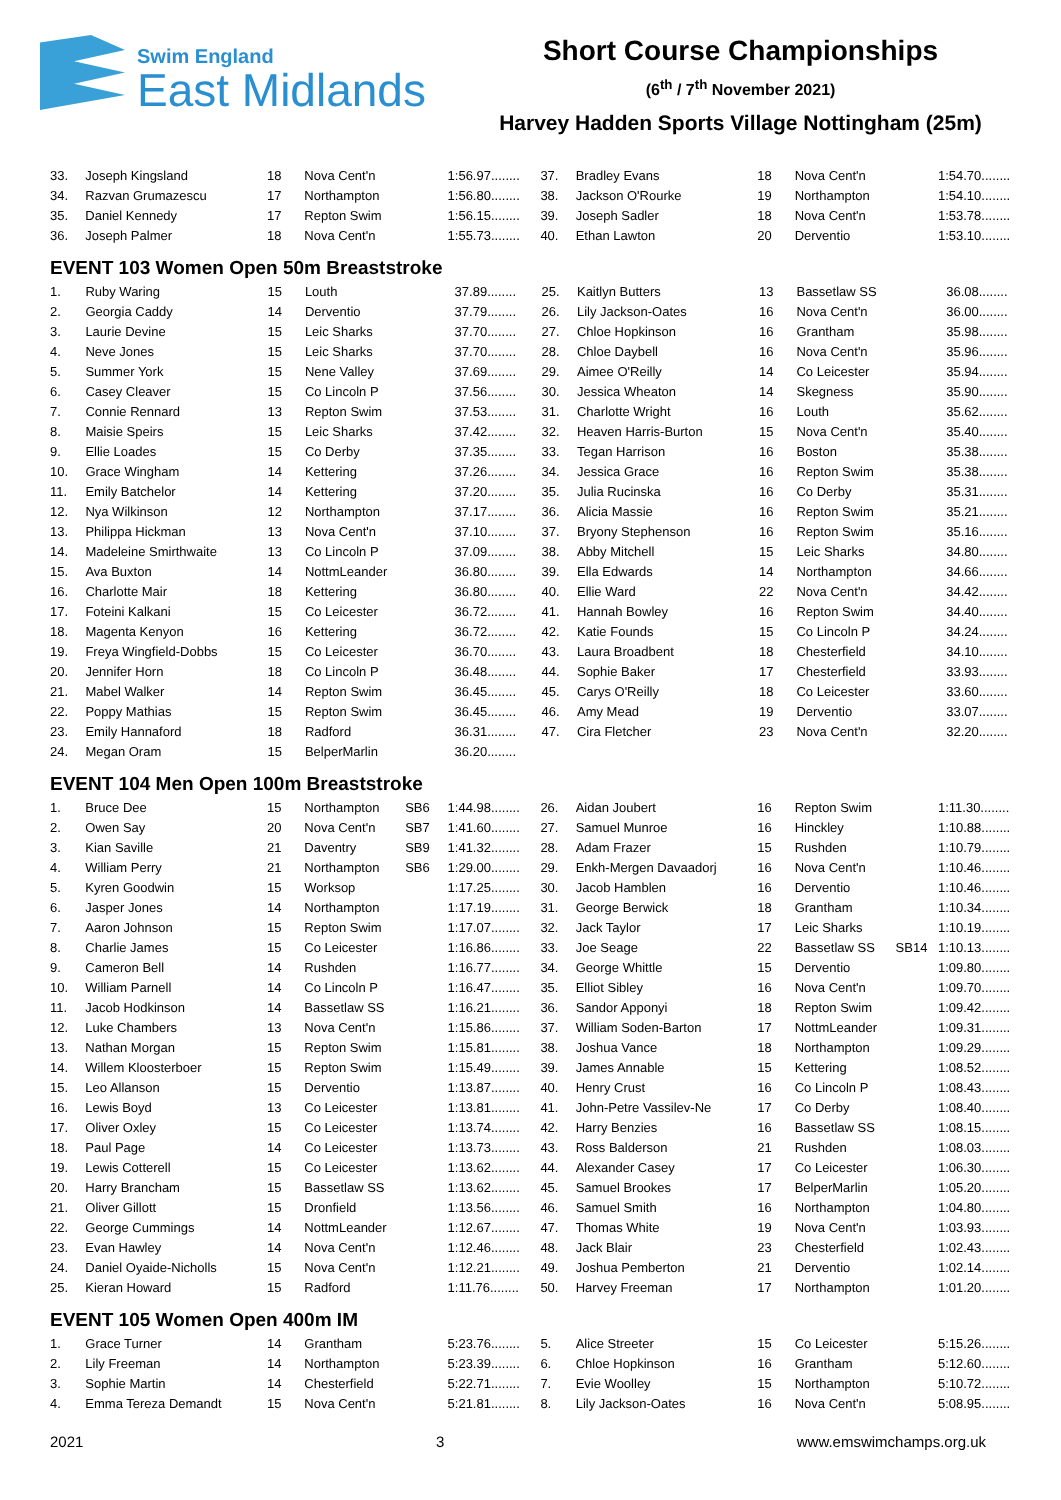Swim England
East Midlands
Short Course Championships
(6<sup>th</sup> / 7<sup>th</sup> November 2021)
Harvey Hadden Sports Village Nottingham (25m)
| 33. | Joseph Kingsland | 18 | Nova Cent'n | | 1:56.97........ | 37. | Bradley Evans | 18 | Nova Cent'n | | 1:54.70........ |
| 34. | Razvan Grumazescu | 17 | Northampton | | 1:56.80........ | 38. | Jackson O'Rourke | 19 | Northampton | | 1:54.10........ |
| 35. | Daniel Kennedy | 17 | Repton Swim | | 1:56.15........ | 39. | Joseph Sadler | 18 | Nova Cent'n | | 1:53.78........ |
| 36. | Joseph Palmer | 18 | Nova Cent'n | | 1:55.73........ | 40. | Ethan Lawton | 20 | Derventio | | 1:53.10........ |
EVENT 103 Women Open 50m Breaststroke
| 1. | Ruby Waring | 15 | Louth | | 37.89........ | 25. | Kaitlyn Butters | 13 | Bassetlaw SS | | 36.08........ |
| 2. | Georgia Caddy | 14 | Derventio | | 37.79........ | 26. | Lily Jackson-Oates | 16 | Nova Cent'n | | 36.00........ |
| 3. | Laurie Devine | 15 | Leic Sharks | | 37.70........ | 27. | Chloe Hopkinson | 16 | Grantham | | 35.98........ |
| 4. | Neve Jones | 15 | Leic Sharks | | 37.70........ | 28. | Chloe Daybell | 16 | Nova Cent'n | | 35.96........ |
| 5. | Summer York | 15 | Nene Valley | | 37.69........ | 29. | Aimee O'Reilly | 14 | Co Leicester | | 35.94........ |
| 6. | Casey Cleaver | 15 | Co Lincoln P | | 37.56........ | 30. | Jessica Wheaton | 14 | Skegness | | 35.90........ |
| 7. | Connie Rennard | 13 | Repton Swim | | 37.53........ | 31. | Charlotte Wright | 16 | Louth | | 35.62........ |
| 8. | Maisie Speirs | 15 | Leic Sharks | | 37.42........ | 32. | Heaven Harris-Burton | 15 | Nova Cent'n | | 35.40........ |
| 9. | Ellie Loades | 15 | Co Derby | | 37.35........ | 33. | Tegan Harrison | 16 | Boston | | 35.38........ |
| 10. | Grace Wingham | 14 | Kettering | | 37.26........ | 34. | Jessica Grace | 16 | Repton Swim | | 35.38........ |
| 11. | Emily Batchelor | 14 | Kettering | | 37.20........ | 35. | Julia Rucinska | 16 | Co Derby | | 35.31........ |
| 12. | Nya Wilkinson | 12 | Northampton | | 37.17........ | 36. | Alicia Massie | 16 | Repton Swim | | 35.21........ |
| 13. | Philippa Hickman | 13 | Nova Cent'n | | 37.10........ | 37. | Bryony Stephenson | 16 | Repton Swim | | 35.16........ |
| 14. | Madeleine Smirthwaite | 13 | Co Lincoln P | | 37.09........ | 38. | Abby Mitchell | 15 | Leic Sharks | | 34.80........ |
| 15. | Ava Buxton | 14 | NottmLeander | | 36.80........ | 39. | Ella Edwards | 14 | Northampton | | 34.66........ |
| 16. | Charlotte Mair | 18 | Kettering | | 36.80........ | 40. | Ellie Ward | 22 | Nova Cent'n | | 34.42........ |
| 17. | Foteini Kalkani | 15 | Co Leicester | | 36.72........ | 41. | Hannah Bowley | 16 | Repton Swim | | 34.40........ |
| 18. | Magenta Kenyon | 16 | Kettering | | 36.72........ | 42. | Katie Founds | 15 | Co Lincoln P | | 34.24........ |
| 19. | Freya Wingfield-Dobbs | 15 | Co Leicester | | 36.70........ | 43. | Laura Broadbent | 18 | Chesterfield | | 34.10........ |
| 20. | Jennifer Horn | 18 | Co Lincoln P | | 36.48........ | 44. | Sophie Baker | 17 | Chesterfield | | 33.93........ |
| 21. | Mabel Walker | 14 | Repton Swim | | 36.45........ | 45. | Carys O'Reilly | 18 | Co Leicester | | 33.60........ |
| 22. | Poppy Mathias | 15 | Repton Swim | | 36.45........ | 46. | Amy Mead | 19 | Derventio | | 33.07........ |
| 23. | Emily Hannaford | 18 | Radford | | 36.31........ | 47. | Cira Fletcher | 23 | Nova Cent'n | | 32.20........ |
| 24. | Megan Oram | 15 | BelperMarlin | | 36.20........ | | | | | | |
EVENT 104 Men Open 100m Breaststroke
| 1. | Bruce Dee | 15 | Northampton | SB6 | 1:44.98........ | 26. | Aidan Joubert | 16 | Repton Swim | | 1:11.30........ |
| 2. | Owen Say | 20 | Nova Cent'n | SB7 | 1:41.60........ | 27. | Samuel Munroe | 16 | Hinckley | | 1:10.88........ |
| 3. | Kian Saville | 21 | Daventry | SB9 | 1:41.32........ | 28. | Adam Frazer | 15 | Rushden | | 1:10.79........ |
| 4. | William Perry | 21 | Northampton | SB6 | 1:29.00........ | 29. | Enkh-Mergen Davaadorj | 16 | Nova Cent'n | | 1:10.46........ |
| 5. | Kyren Goodwin | 15 | Worksop | | 1:17.25........ | 30. | Jacob Hamblen | 16 | Derventio | | 1:10.46........ |
| 6. | Jasper Jones | 14 | Northampton | | 1:17.19........ | 31. | George Berwick | 18 | Grantham | | 1:10.34........ |
| 7. | Aaron Johnson | 15 | Repton Swim | | 1:17.07........ | 32. | Jack Taylor | 17 | Leic Sharks | | 1:10.19........ |
| 8. | Charlie James | 15 | Co Leicester | | 1:16.86........ | 33. | Joe Seage | 22 | Bassetlaw SS | SB14 | 1:10.13........ |
| 9. | Cameron Bell | 14 | Rushden | | 1:16.77........ | 34. | George Whittle | 15 | Derventio | | 1:09.80........ |
| 10. | William Parnell | 14 | Co Lincoln P | | 1:16.47........ | 35. | Elliot Sibley | 16 | Nova Cent'n | | 1:09.70........ |
| 11. | Jacob Hodkinson | 14 | Bassetlaw SS | | 1:16.21........ | 36. | Sandor Apponyi | 18 | Repton Swim | | 1:09.42........ |
| 12. | Luke Chambers | 13 | Nova Cent'n | | 1:15.86........ | 37. | William Soden-Barton | 17 | NottmLeander | | 1:09.31........ |
| 13. | Nathan Morgan | 15 | Repton Swim | | 1:15.81........ | 38. | Joshua Vance | 18 | Northampton | | 1:09.29........ |
| 14. | Willem Kloosterboer | 15 | Repton Swim | | 1:15.49........ | 39. | James Annable | 15 | Kettering | | 1:08.52........ |
| 15. | Leo Allanson | 15 | Derventio | | 1:13.87........ | 40. | Henry Crust | 16 | Co Lincoln P | | 1:08.43........ |
| 16. | Lewis Boyd | 13 | Co Leicester | | 1:13.81........ | 41. | John-Petre Vassilev-Ne | 17 | Co Derby | | 1:08.40........ |
| 17. | Oliver Oxley | 15 | Co Leicester | | 1:13.74........ | 42. | Harry Benzies | 16 | Bassetlaw SS | | 1:08.15........ |
| 18. | Paul Page | 14 | Co Leicester | | 1:13.73........ | 43. | Ross Balderson | 21 | Rushden | | 1:08.03........ |
| 19. | Lewis Cotterell | 15 | Co Leicester | | 1:13.62........ | 44. | Alexander Casey | 17 | Co Leicester | | 1:06.30........ |
| 20. | Harry Brancham | 15 | Bassetlaw SS | | 1:13.62........ | 45. | Samuel Brookes | 17 | BelperMarlin | | 1:05.20........ |
| 21. | Oliver Gillott | 15 | Dronfield | | 1:13.56........ | 46. | Samuel Smith | 16 | Northampton | | 1:04.80........ |
| 22. | George Cummings | 14 | NottmLeander | | 1:12.67........ | 47. | Thomas White | 19 | Nova Cent'n | | 1:03.93........ |
| 23. | Evan Hawley | 14 | Nova Cent'n | | 1:12.46........ | 48. | Jack Blair | 23 | Chesterfield | | 1:02.43........ |
| 24. | Daniel Oyaide-Nicholls | 15 | Nova Cent'n | | 1:12.21........ | 49. | Joshua Pemberton | 21 | Derventio | | 1:02.14........ |
| 25. | Kieran Howard | 15 | Radford | | 1:11.76........ | 50. | Harvey Freeman | 17 | Northampton | | 1:01.20........ |
EVENT 105 Women Open 400m IM
| 1. | Grace Turner | 14 | Grantham | | 5:23.76........ | 5. | Alice Streeter | 15 | Co Leicester | | 5:15.26........ |
| 2. | Lily Freeman | 14 | Northampton | | 5:23.39........ | 6. | Chloe Hopkinson | 16 | Grantham | | 5:12.60........ |
| 3. | Sophie Martin | 14 | Chesterfield | | 5:22.71........ | 7. | Evie Woolley | 15 | Northampton | | 5:10.72........ |
| 4. | Emma Tereza Demandt | 15 | Nova Cent'n | | 5:21.81........ | 8. | Lily Jackson-Oates | 16 | Nova Cent'n | | 5:08.95........ |
2021 3 www.emswimchamps.org.uk